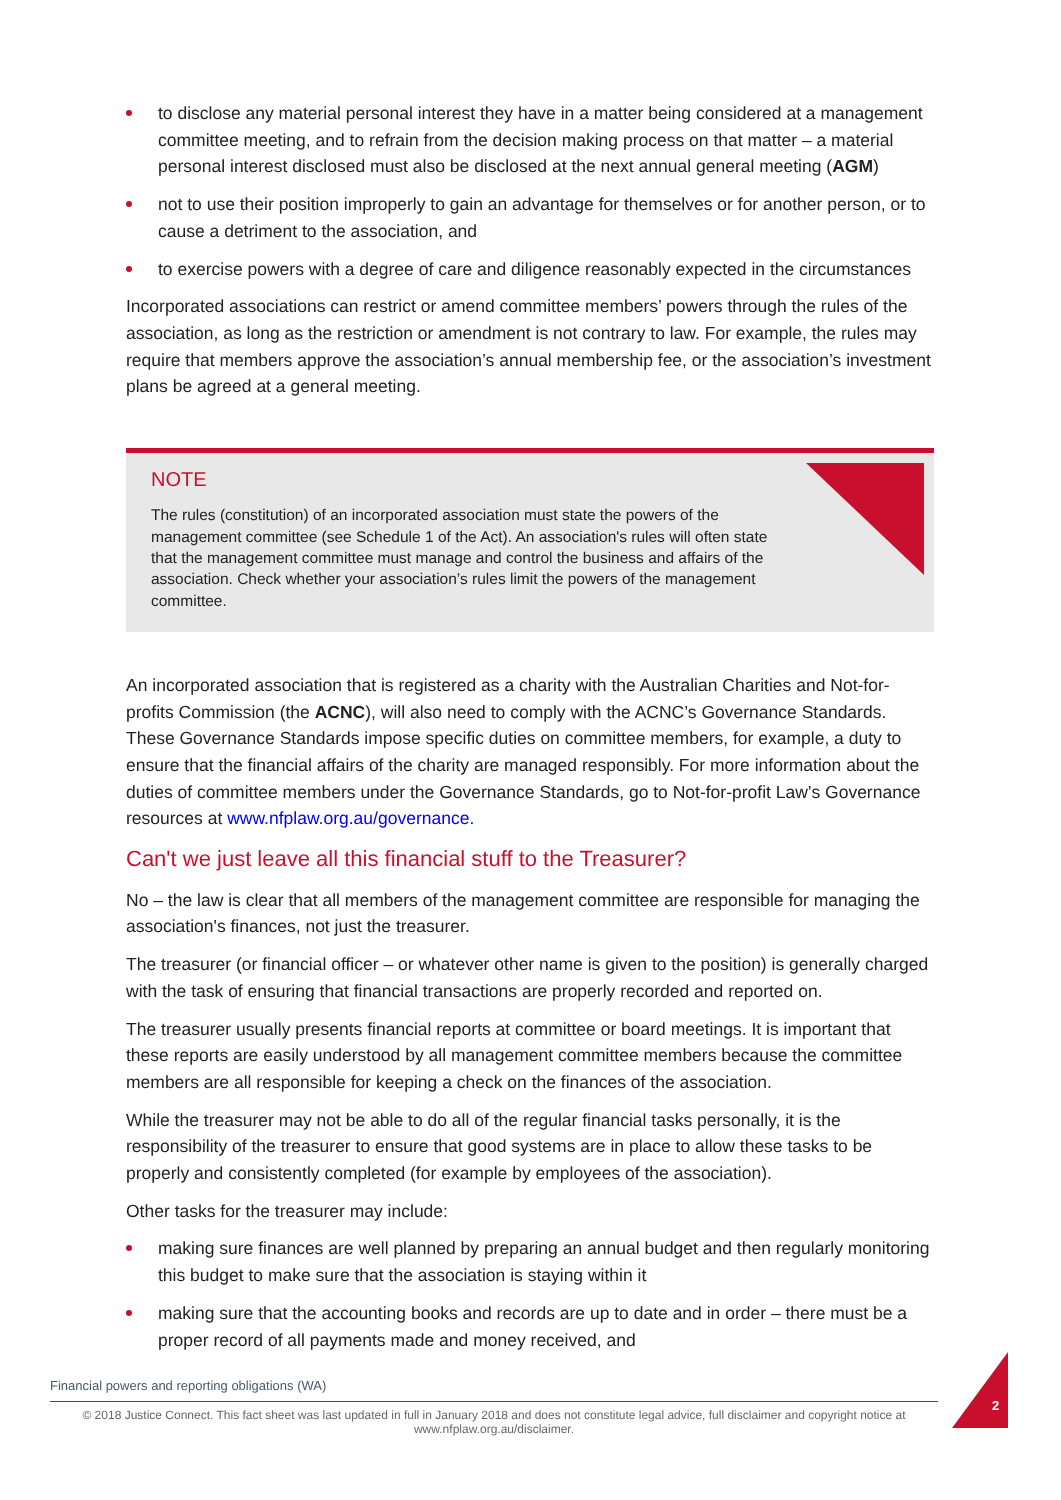to disclose any material personal interest they have in a matter being considered at a management committee meeting, and to refrain from the decision making process on that matter – a material personal interest disclosed must also be disclosed at the next annual general meeting (AGM)
not to use their position improperly to gain an advantage for themselves or for another person, or to cause a detriment to the association, and
to exercise powers with a degree of care and diligence reasonably expected in the circumstances
Incorporated associations can restrict or amend committee members’ powers through the rules of the association, as long as the restriction or amendment is not contrary to law. For example, the rules may require that members approve the association’s annual membership fee, or the association’s investment plans be agreed at a general meeting.
NOTE
The rules (constitution) of an incorporated association must state the powers of the management committee (see Schedule 1 of the Act). An association's rules will often state that the management committee must manage and control the business and affairs of the association. Check whether your association’s rules limit the powers of the management committee.
An incorporated association that is registered as a charity with the Australian Charities and Not-for-profits Commission (the ACNC), will also need to comply with the ACNC’s Governance Standards. These Governance Standards impose specific duties on committee members, for example, a duty to ensure that the financial affairs of the charity are managed responsibly. For more information about the duties of committee members under the Governance Standards, go to Not-for-profit Law’s Governance resources at www.nfplaw.org.au/governance.
Can't we just leave all this financial stuff to the Treasurer?
No – the law is clear that all members of the management committee are responsible for managing the association's finances, not just the treasurer.
The treasurer (or financial officer – or whatever other name is given to the position) is generally charged with the task of ensuring that financial transactions are properly recorded and reported on.
The treasurer usually presents financial reports at committee or board meetings. It is important that these reports are easily understood by all management committee members because the committee members are all responsible for keeping a check on the finances of the association.
While the treasurer may not be able to do all of the regular financial tasks personally, it is the responsibility of the treasurer to ensure that good systems are in place to allow these tasks to be properly and consistently completed (for example by employees of the association).
Other tasks for the treasurer may include:
making sure finances are well planned by preparing an annual budget and then regularly monitoring this budget to make sure that the association is staying within it
making sure that the accounting books and records are up to date and in order – there must be a proper record of all payments made and money received, and
2
Financial powers and reporting obligations (WA)
© 2018 Justice Connect. This fact sheet was last updated in full in January 2018 and does not constitute legal advice, full disclaimer and copyright notice at www.nfplaw.org.au/disclaimer.